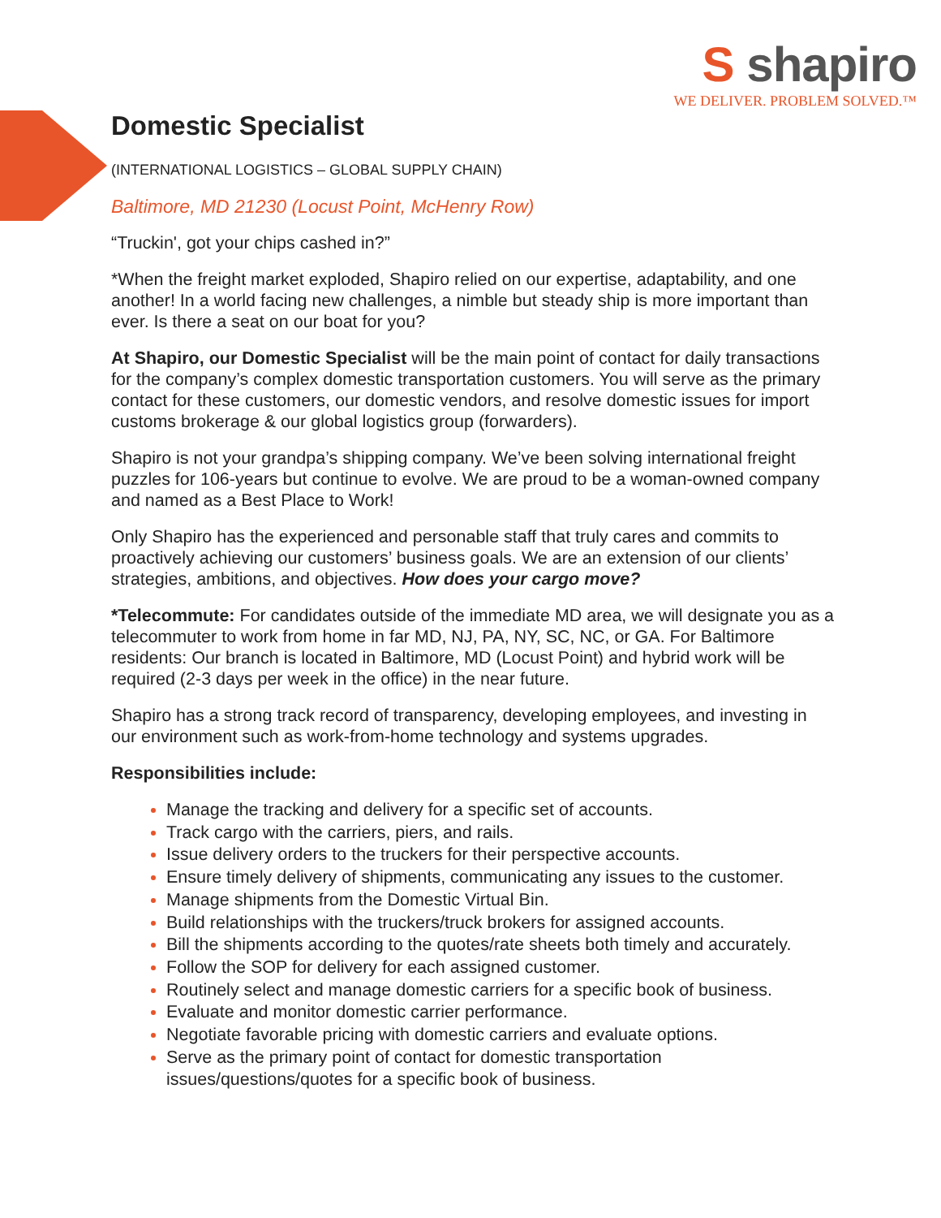S shapiro
WE DELIVER. PROBLEM SOLVED.™
Domestic Specialist
(INTERNATIONAL LOGISTICS – GLOBAL SUPPLY CHAIN)
Baltimore, MD 21230 (Locust Point, McHenry Row)
“Truckin', got your chips cashed in?”
*When the freight market exploded, Shapiro relied on our expertise, adaptability, and one another! In a world facing new challenges, a nimble but steady ship is more important than ever. Is there a seat on our boat for you?
At Shapiro, our Domestic Specialist will be the main point of contact for daily transactions for the company’s complex domestic transportation customers. You will serve as the primary contact for these customers, our domestic vendors, and resolve domestic issues for import customs brokerage & our global logistics group (forwarders).
Shapiro is not your grandpa’s shipping company. We’ve been solving international freight puzzles for 106-years but continue to evolve. We are proud to be a woman-owned company and named as a Best Place to Work!
Only Shapiro has the experienced and personable staff that truly cares and commits to proactively achieving our customers’ business goals. We are an extension of our clients’ strategies, ambitions, and objectives. How does your cargo move?
*Telecommute: For candidates outside of the immediate MD area, we will designate you as a telecommuter to work from home in far MD, NJ, PA, NY, SC, NC, or GA. For Baltimore residents: Our branch is located in Baltimore, MD (Locust Point) and hybrid work will be required (2-3 days per week in the office) in the near future.
Shapiro has a strong track record of transparency, developing employees, and investing in our environment such as work-from-home technology and systems upgrades.
Responsibilities include:
Manage the tracking and delivery for a specific set of accounts.
Track cargo with the carriers, piers, and rails.
Issue delivery orders to the truckers for their perspective accounts.
Ensure timely delivery of shipments, communicating any issues to the customer.
Manage shipments from the Domestic Virtual Bin.
Build relationships with the truckers/truck brokers for assigned accounts.
Bill the shipments according to the quotes/rate sheets both timely and accurately.
Follow the SOP for delivery for each assigned customer.
Routinely select and manage domestic carriers for a specific book of business.
Evaluate and monitor domestic carrier performance.
Negotiate favorable pricing with domestic carriers and evaluate options.
Serve as the primary point of contact for domestic transportation issues/questions/quotes for a specific book of business.